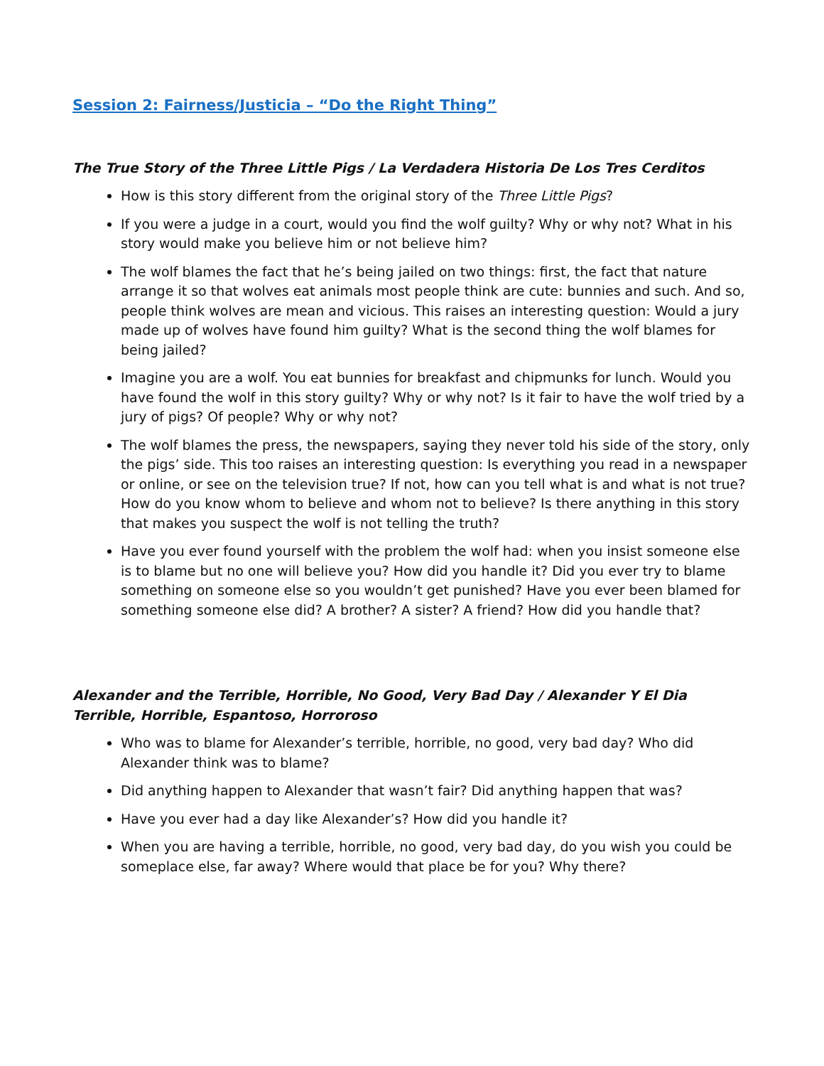Session 2: Fairness/Justicia – “Do the Right Thing”
The True Story of the Three Little Pigs / La Verdadera Historia De Los Tres Cerditos
How is this story different from the original story of the Three Little Pigs?
If you were a judge in a court, would you find the wolf guilty? Why or why not? What in his story would make you believe him or not believe him?
The wolf blames the fact that he’s being jailed on two things: first, the fact that nature arrange it so that wolves eat animals most people think are cute: bunnies and such. And so, people think wolves are mean and vicious. This raises an interesting question: Would a jury made up of wolves have found him guilty? What is the second thing the wolf blames for being jailed?
Imagine you are a wolf. You eat bunnies for breakfast and chipmunks for lunch. Would you have found the wolf in this story guilty? Why or why not? Is it fair to have the wolf tried by a jury of pigs? Of people? Why or why not?
The wolf blames the press, the newspapers, saying they never told his side of the story, only the pigs’ side. This too raises an interesting question: Is everything you read in a newspaper or online, or see on the television true? If not, how can you tell what is and what is not true? How do you know whom to believe and whom not to believe? Is there anything in this story that makes you suspect the wolf is not telling the truth?
Have you ever found yourself with the problem the wolf had: when you insist someone else is to blame but no one will believe you? How did you handle it? Did you ever try to blame something on someone else so you wouldn’t get punished? Have you ever been blamed for something someone else did? A brother? A sister? A friend? How did you handle that?
Alexander and the Terrible, Horrible, No Good, Very Bad Day / Alexander Y El Dia Terrible, Horrible, Espantoso, Horroroso
Who was to blame for Alexander’s terrible, horrible, no good, very bad day? Who did Alexander think was to blame?
Did anything happen to Alexander that wasn’t fair? Did anything happen that was?
Have you ever had a day like Alexander’s? How did you handle it?
When you are having a terrible, horrible, no good, very bad day, do you wish you could be someplace else, far away? Where would that place be for you? Why there?